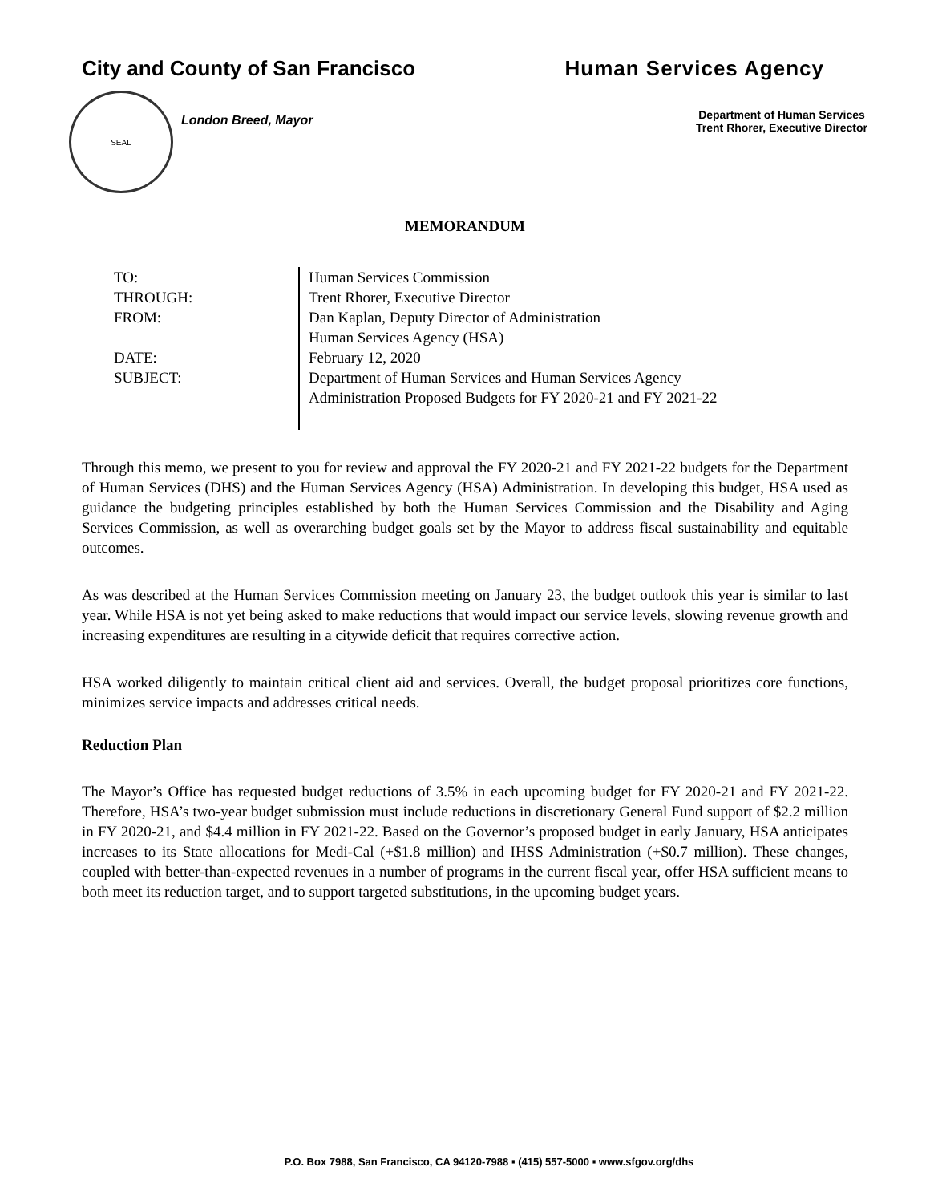City and County of San Francisco
Human Services Agency
SEAL
London Breed, Mayor
Department of Human Services
Trent Rhorer, Executive Director
MEMORANDUM
TO:
THROUGH:
FROM:
DATE:
SUBJECT:
Human Services Commission
Trent Rhorer, Executive Director
Dan Kaplan, Deputy Director of Administration
Human Services Agency (HSA)
February 12, 2020
Department of Human Services and Human Services Agency
Administration Proposed Budgets for FY 2020-21 and FY 2021-22
Through this memo, we present to you for review and approval the FY 2020-21 and FY 2021-22 budgets for the Department of Human Services (DHS) and the Human Services Agency (HSA) Administration. In developing this budget, HSA used as guidance the budgeting principles established by both the Human Services Commission and the Disability and Aging Services Commission, as well as overarching budget goals set by the Mayor to address fiscal sustainability and equitable outcomes.
As was described at the Human Services Commission meeting on January 23, the budget outlook this year is similar to last year. While HSA is not yet being asked to make reductions that would impact our service levels, slowing revenue growth and increasing expenditures are resulting in a citywide deficit that requires corrective action.
HSA worked diligently to maintain critical client aid and services. Overall, the budget proposal prioritizes core functions, minimizes service impacts and addresses critical needs.
Reduction Plan
The Mayor’s Office has requested budget reductions of 3.5% in each upcoming budget for FY 2020-21 and FY 2021-22. Therefore, HSA’s two-year budget submission must include reductions in discretionary General Fund support of $2.2 million in FY 2020-21, and $4.4 million in FY 2021-22. Based on the Governor’s proposed budget in early January, HSA anticipates increases to its State allocations for Medi-Cal (+$1.8 million) and IHSS Administration (+$0.7 million). These changes, coupled with better-than-expected revenues in a number of programs in the current fiscal year, offer HSA sufficient means to both meet its reduction target, and to support targeted substitutions, in the upcoming budget years.
P.O. Box 7988, San Francisco, CA 94120-7988 ▪ (415) 557-5000 ▪ www.sfgov.org/dhs